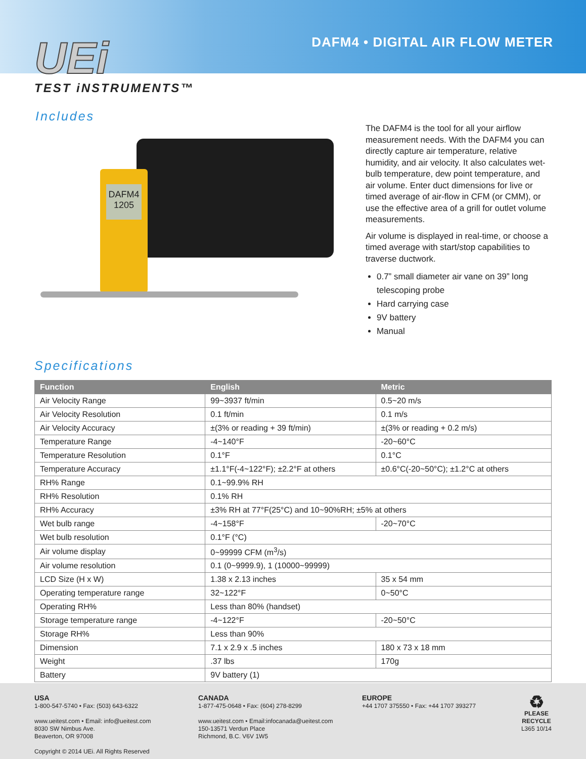UEi
TEST iNSTRUMENTS™
DAFM4 • DIGITAL AIR FLOW METER
Includes
DAFM4
1205
The DAFM4 is the tool for all your airflow measurement needs. With the DAFM4 you can directly capture air temperature, relative humidity, and air velocity. It also calculates wet-bulb temperature, dew point temperature, and air volume. Enter duct dimensions for live or timed average of air-flow in CFM (or CMM), or use the effective area of a grill for outlet volume measurements.
Air volume is displayed in real-time, or choose a timed average with start/stop capabilities to traverse ductwork.
0.7” small diameter air vane on 39” long telescoping probe
Hard carrying case
9V battery
Manual
Specifications
| Function | English | Metric |
| --- | --- | --- |
| Air Velocity Range | 99~3937 ft/min | 0.5~20 m/s |
| Air Velocity Resolution | 0.1 ft/min | 0.1 m/s |
| Air Velocity Accuracy | ±(3% or reading + 39 ft/min) | ±(3% or reading + 0.2 m/s) |
| Temperature Range | -4~140°F | -20~60°C |
| Temperature Resolution | 0.1°F | 0.1°C |
| Temperature Accuracy | ±1.1°F(-4~122°F); ±2.2°F at others | ±0.6°C(-20~50°C); ±1.2°C at others |
| RH% Range | 0.1~99.9% RH | |
| RH% Resolution | 0.1% RH | |
| RH% Accuracy | ±3% RH at 77°F(25°C) and 10~90%RH; ±5% at others | |
| Wet bulb range | -4~158°F | -20~70°C |
| Wet bulb resolution | 0.1°F (°C) | |
| Air volume display | 0~99999 CFM (m<sup>3</sup>/s) | |
| Air volume resolution | 0.1 (0~9999.9), 1 (10000~99999) | |
| LCD Size (H x W) | 1.38 x 2.13 inches | 35 x 54 mm |
| Operating temperature range | 32~122°F | 0~50°C |
| Operating RH% | Less than 80% (handset) | |
| Storage temperature range | -4~122°F | -20~50°C |
| Storage RH% | Less than 90% | |
| Dimension | 7.1 x 2.9 x .5 inches | 180 x 73 x 18 mm |
| Weight | .37 lbs | 170g |
| Battery | 9V battery (1) | |
USA
1-800-547-5740 • Fax: (503) 643-6322
www.ueitest.com • Email: info@ueitest.com
8030 SW Nimbus Ave.
Beaverton, OR 97008
Copyright © 2014 UEi. All Rights Reserved
CANADA
1-877-475-0648 • Fax: (604) 278-8299
www.ueitest.com • Email:infocanada@ueitest.com
150-13571 Verdun Place
Richmond, B.C. V6V 1W5
EUROPE
+44 1707 375550 • Fax: +44 1707 393277
♻
PLEASE
RECYCLE
L365 10/14